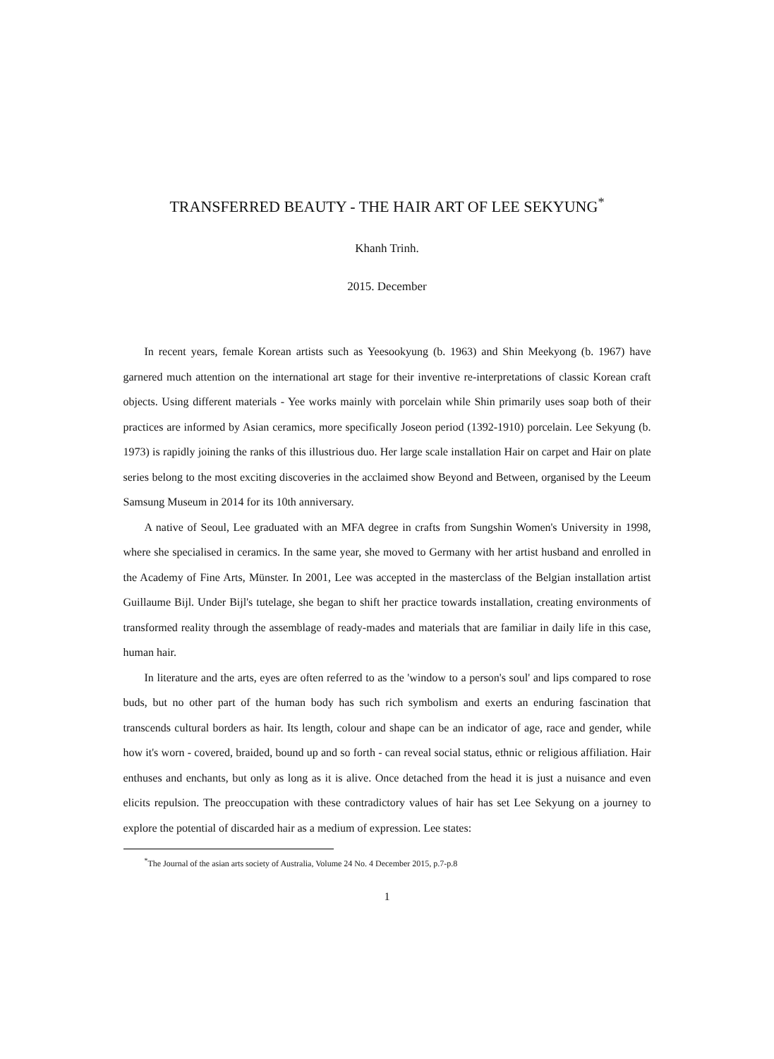TRANSFERRED BEAUTY - THE HAIR ART OF LEE SEKYUNG<sup>*</sup>
Khanh Trinh.
2015. December
In recent years, female Korean artists such as Yeesookyung (b. 1963) and Shin Meekyong (b. 1967) have garnered much attention on the international art stage for their inventive re-interpretations of classic Korean craft objects. Using different materials - Yee works mainly with porcelain while Shin primarily uses soap both of their practices are informed by Asian ceramics, more specifically Joseon period (1392-1910) porcelain. Lee Sekyung (b. 1973) is rapidly joining the ranks of this illustrious duo. Her large scale installation Hair on carpet and Hair on plate series belong to the most exciting discoveries in the acclaimed show Beyond and Between, organised by the Leeum Samsung Museum in 2014 for its 10th anniversary.
A native of Seoul, Lee graduated with an MFA degree in crafts from Sungshin Women's University in 1998, where she specialised in ceramics. In the same year, she moved to Germany with her artist husband and enrolled in the Academy of Fine Arts, Münster. In 2001, Lee was accepted in the masterclass of the Belgian installation artist Guillaume Bijl. Under Bijl's tutelage, she began to shift her practice towards installation, creating environments of transformed reality through the assemblage of ready-mades and materials that are familiar in daily life in this case, human hair.
In literature and the arts, eyes are often referred to as the 'window to a person's soul' and lips compared to rose buds, but no other part of the human body has such rich symbolism and exerts an enduring fascination that transcends cultural borders as hair. Its length, colour and shape can be an indicator of age, race and gender, while how it's worn - covered, braided, bound up and so forth - can reveal social status, ethnic or religious affiliation. Hair enthuses and enchants, but only as long as it is alive. Once detached from the head it is just a nuisance and even elicits repulsion. The preoccupation with these contradictory values of hair has set Lee Sekyung on a journey to explore the potential of discarded hair as a medium of expression. Lee states:
<sup>*</sup> The Journal of the asian arts society of Australia, Volume 24 No. 4 December 2015, p.7-p.8
1